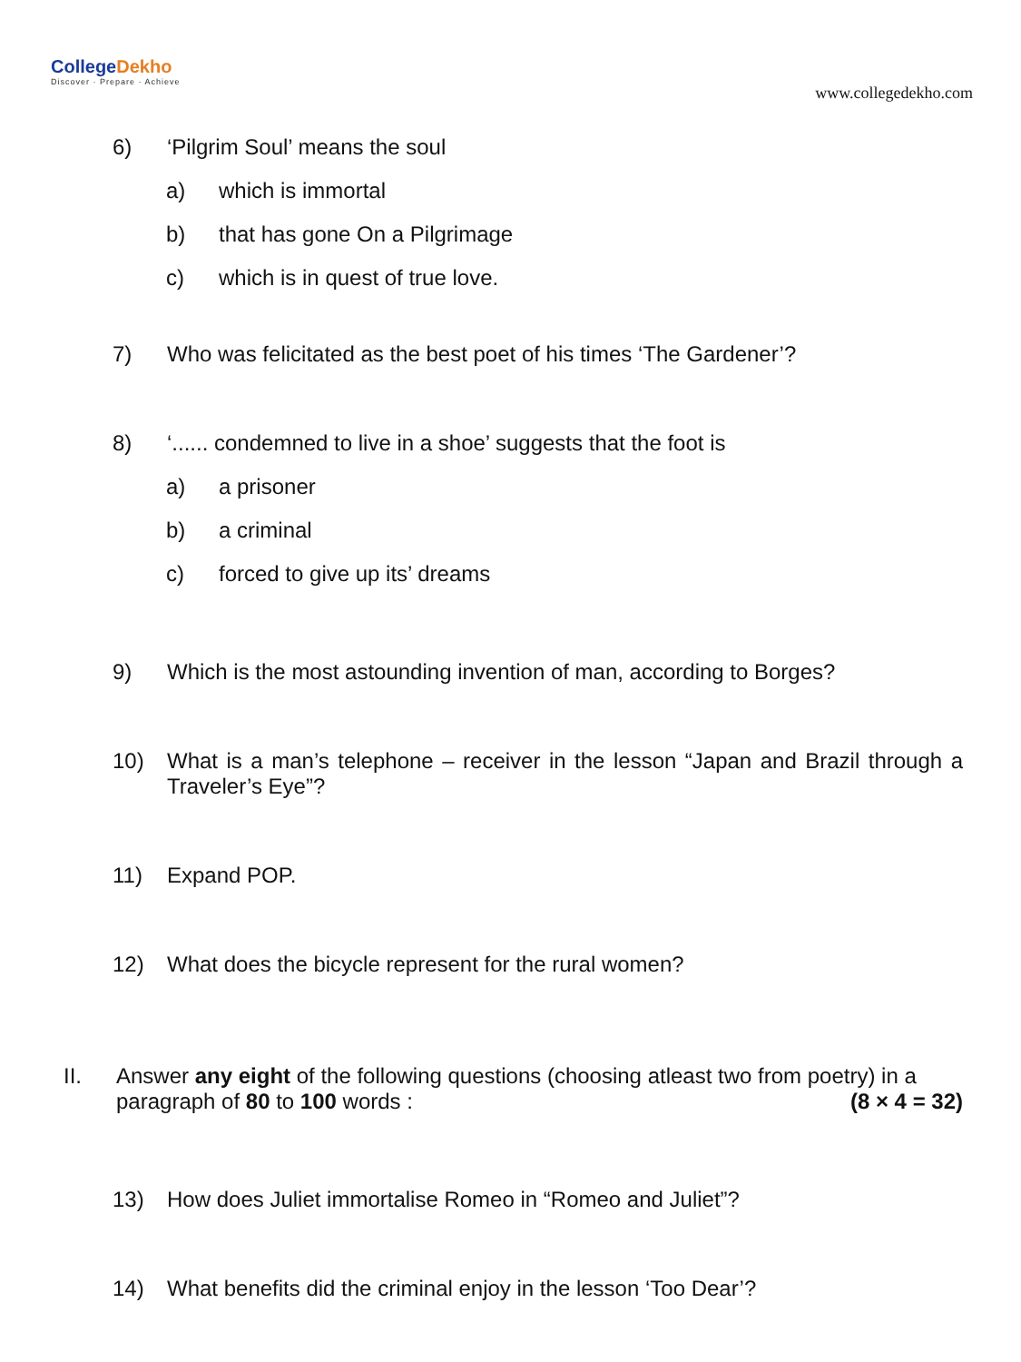CollegeDekho
Discover · Prepare · Achieve
www.collegedekho.com
6) ‘Pilgrim Soul’ means the soul
a) which is immortal
b) that has gone On a Pilgrimage
c) which is in quest of true love.
7) Who was felicitated as the best poet of his times ‘The Gardener’?
8) ‘...... condemned to live in a shoe’ suggests that the foot is
a) a prisoner
b) a criminal
c) forced to give up its’ dreams
9) Which is the most astounding invention of man, according to Borges?
10) What is a man’s telephone – receiver in the lesson “Japan and Brazil through a Traveler’s Eye”?
11) Expand POP.
12) What does the bicycle represent for the rural women?
II. Answer any eight of the following questions (choosing atleast two from poetry) in a paragraph of 80 to 100 words : (8 × 4 = 32)
13) How does Juliet immortalise Romeo in “Romeo and Juliet”?
14) What benefits did the criminal enjoy in the lesson ‘Too Dear’?